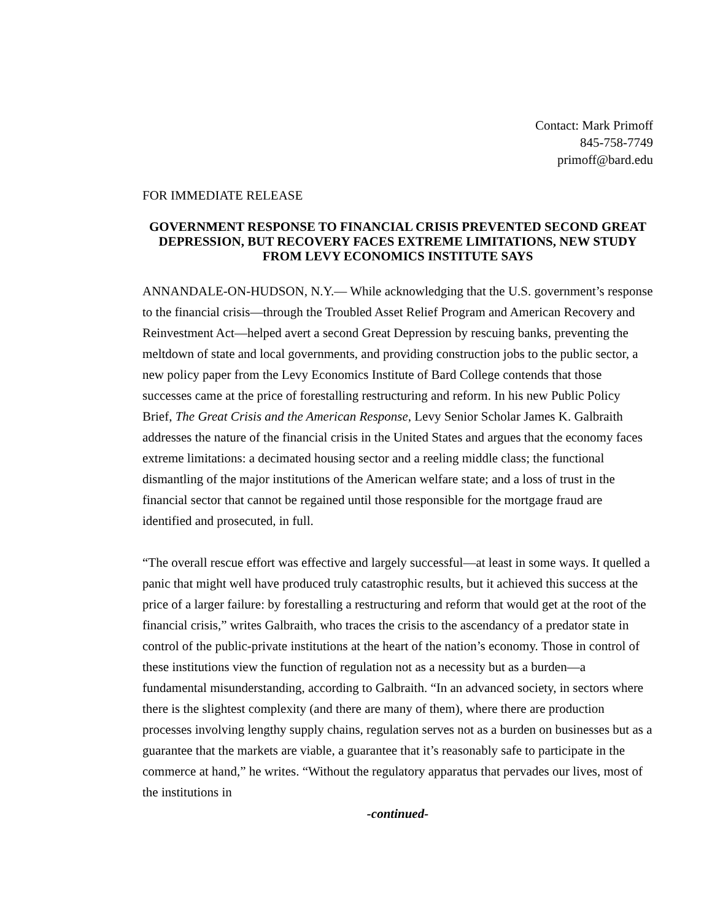Contact: Mark Primoff
845-758-7749
primoff@bard.edu
FOR IMMEDIATE RELEASE
GOVERNMENT RESPONSE TO FINANCIAL CRISIS PREVENTED SECOND GREAT DEPRESSION, BUT RECOVERY FACES EXTREME LIMITATIONS, NEW STUDY FROM LEVY ECONOMICS INSTITUTE SAYS
ANNANDALE-ON-HUDSON, N.Y.— While acknowledging that the U.S. government’s response to the financial crisis—through the Troubled Asset Relief Program and American Recovery and Reinvestment Act—helped avert a second Great Depression by rescuing banks, preventing the meltdown of state and local governments, and providing construction jobs to the public sector, a new policy paper from the Levy Economics Institute of Bard College contends that those successes came at the price of forestalling restructuring and reform. In his new Public Policy Brief, The Great Crisis and the American Response, Levy Senior Scholar James K. Galbraith addresses the nature of the financial crisis in the United States and argues that the economy faces extreme limitations: a decimated housing sector and a reeling middle class; the functional dismantling of the major institutions of the American welfare state; and a loss of trust in the financial sector that cannot be regained until those responsible for the mortgage fraud are identified and prosecuted, in full.
“The overall rescue effort was effective and largely successful—at least in some ways. It quelled a panic that might well have produced truly catastrophic results, but it achieved this success at the price of a larger failure: by forestalling a restructuring and reform that would get at the root of the financial crisis,” writes Galbraith, who traces the crisis to the ascendancy of a predator state in control of the public-private institutions at the heart of the nation’s economy. Those in control of these institutions view the function of regulation not as a necessity but as a burden—a fundamental misunderstanding, according to Galbraith. “In an advanced society, in sectors where there is the slightest complexity (and there are many of them), where there are production processes involving lengthy supply chains, regulation serves not as a burden on businesses but as a guarantee that the markets are viable, a guarantee that it’s reasonably safe to participate in the commerce at hand,” he writes. “Without the regulatory apparatus that pervades our lives, most of the institutions in
-continued-